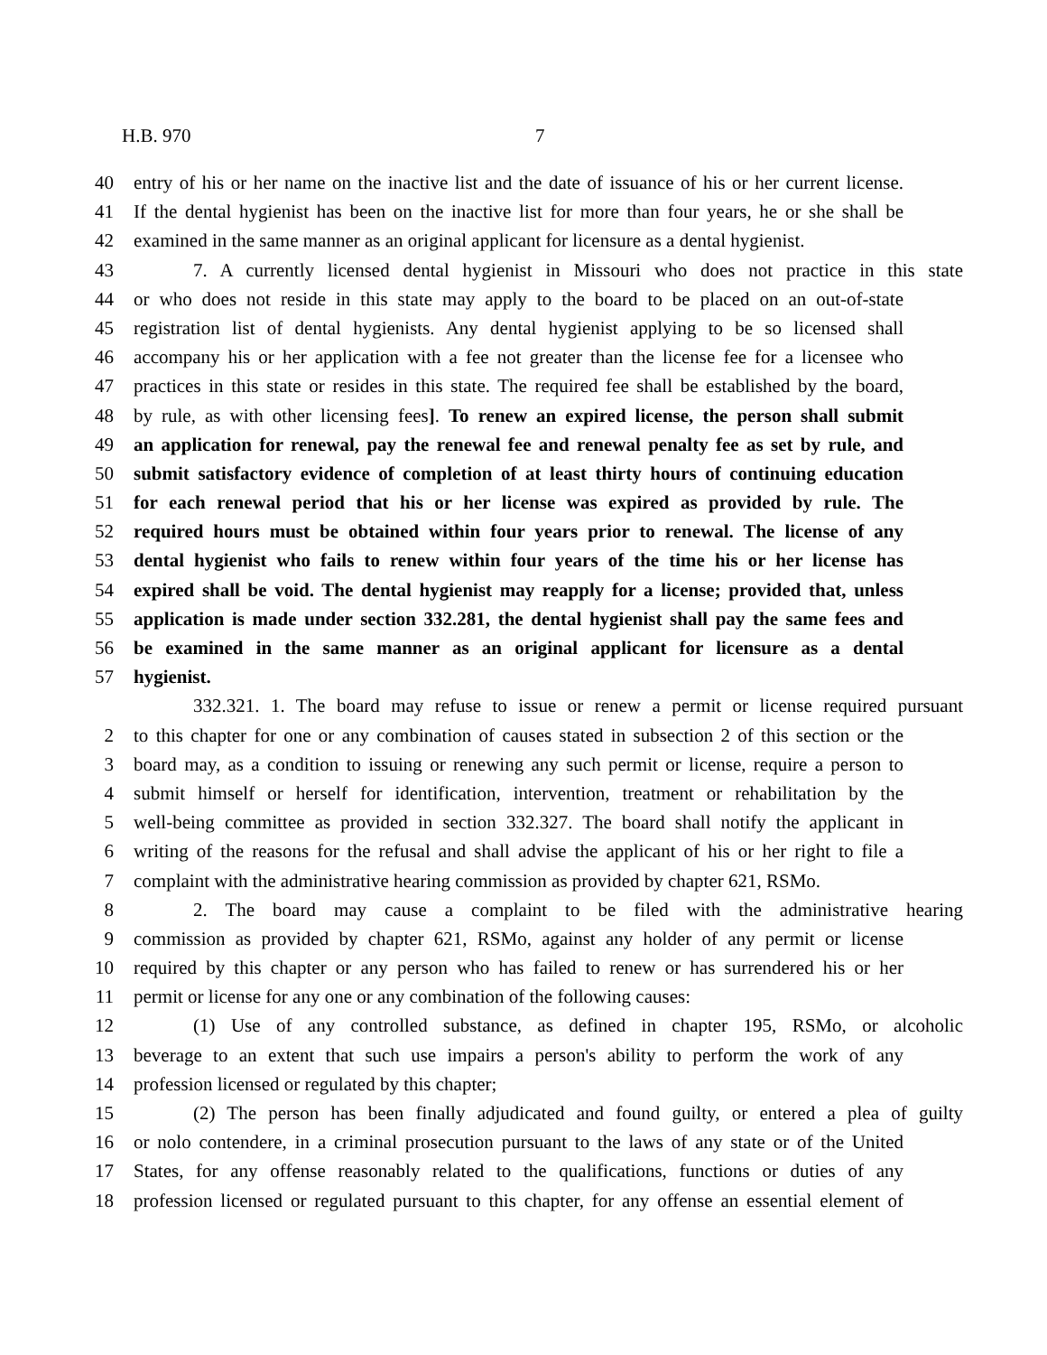H.B. 970 7
40 entry of his or her name on the inactive list and the date of issuance of his or her current license.
41 If the dental hygienist has been on the inactive list for more than four years, he or she shall be
42 examined in the same manner as an original applicant for licensure as a dental hygienist.
43 7. A currently licensed dental hygienist in Missouri who does not practice in this state
44 or who does not reside in this state may apply to the board to be placed on an out-of-state
45 registration list of dental hygienists. Any dental hygienist applying to be so licensed shall
46 accompany his or her application with a fee not greater than the license fee for a licensee who
47 practices in this state or resides in this state. The required fee shall be established by the board,
48 by rule, as with other licensing fees]. To renew an expired license, the person shall submit
49 an application for renewal, pay the renewal fee and renewal penalty fee as set by rule, and
50 submit satisfactory evidence of completion of at least thirty hours of continuing education
51 for each renewal period that his or her license was expired as provided by rule. The
52 required hours must be obtained within four years prior to renewal. The license of any
53 dental hygienist who fails to renew within four years of the time his or her license has
54 expired shall be void. The dental hygienist may reapply for a license; provided that, unless
55 application is made under section 332.281, the dental hygienist shall pay the same fees and
56 be examined in the same manner as an original applicant for licensure as a dental
57 hygienist.
332.321. 1. The board may refuse to issue or renew a permit or license required pursuant
2 to this chapter for one or any combination of causes stated in subsection 2 of this section or the
3 board may, as a condition to issuing or renewing any such permit or license, require a person to
4 submit himself or herself for identification, intervention, treatment or rehabilitation by the
5 well-being committee as provided in section 332.327. The board shall notify the applicant in
6 writing of the reasons for the refusal and shall advise the applicant of his or her right to file a
7 complaint with the administrative hearing commission as provided by chapter 621, RSMo.
8 2. The board may cause a complaint to be filed with the administrative hearing
9 commission as provided by chapter 621, RSMo, against any holder of any permit or license
10 required by this chapter or any person who has failed to renew or has surrendered his or her
11 permit or license for any one or any combination of the following causes:
12 (1) Use of any controlled substance, as defined in chapter 195, RSMo, or alcoholic
13 beverage to an extent that such use impairs a person's ability to perform the work of any
14 profession licensed or regulated by this chapter;
15 (2) The person has been finally adjudicated and found guilty, or entered a plea of guilty
16 or nolo contendere, in a criminal prosecution pursuant to the laws of any state or of the United
17 States, for any offense reasonably related to the qualifications, functions or duties of any
18 profession licensed or regulated pursuant to this chapter, for any offense an essential element of